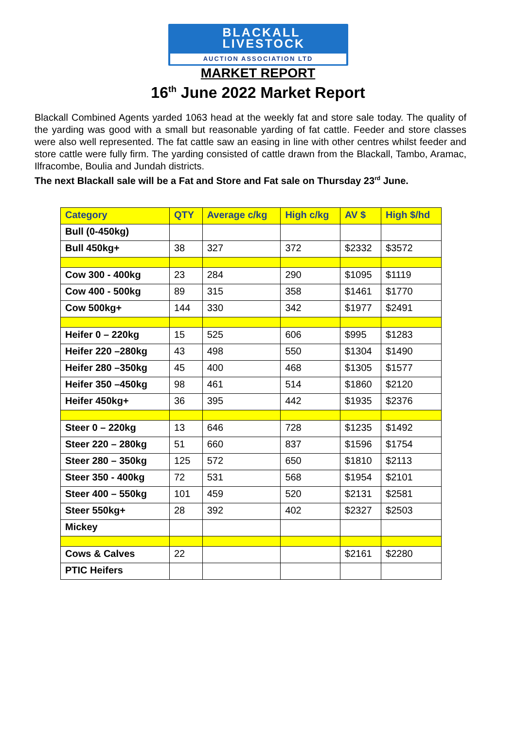BLACKALL
LIVESTOCK
AUCTION ASSOCIATION LTD
MARKET REPORT
16<sup>th</sup> June 2022 Market Report
Blackall Combined Agents yarded 1063 head at the weekly fat and store sale today. The quality of the yarding was good with a small but reasonable yarding of fat cattle. Feeder and store classes were also well represented. The fat cattle saw an easing in line with other centres whilst feeder and store cattle were fully firm. The yarding consisted of cattle drawn from the Blackall, Tambo, Aramac, Ilfracombe, Boulia and Jundah districts.
The next Blackall sale will be a Fat and Store and Fat sale on Thursday 23<sup>rd</sup> June.
| Category | QTY | Average c/kg | High c/kg | AV $ | High $/hd |
| --- | --- | --- | --- | --- | --- |
| Bull (0-450kg) | | | | | |
| Bull 450kg+ | 38 | 327 | 372 | $2332 | $3572 |
| Cow 300 - 400kg | 23 | 284 | 290 | $1095 | $1119 |
| Cow 400 - 500kg | 89 | 315 | 358 | $1461 | $1770 |
| Cow 500kg+ | 144 | 330 | 342 | $1977 | $2491 |
| Heifer 0 – 220kg | 15 | 525 | 606 | $995 | $1283 |
| Heifer 220 –280kg | 43 | 498 | 550 | $1304 | $1490 |
| Heifer 280 –350kg | 45 | 400 | 468 | $1305 | $1577 |
| Heifer 350 –450kg | 98 | 461 | 514 | $1860 | $2120 |
| Heifer 450kg+ | 36 | 395 | 442 | $1935 | $2376 |
| Steer 0 – 220kg | 13 | 646 | 728 | $1235 | $1492 |
| Steer 220 – 280kg | 51 | 660 | 837 | $1596 | $1754 |
| Steer 280 – 350kg | 125 | 572 | 650 | $1810 | $2113 |
| Steer 350 - 400kg | 72 | 531 | 568 | $1954 | $2101 |
| Steer 400 – 550kg | 101 | 459 | 520 | $2131 | $2581 |
| Steer 550kg+ | 28 | 392 | 402 | $2327 | $2503 |
| Mickey | | | | | |
| Cows & Calves | 22 | | | $2161 | $2280 |
| PTIC Heifers | | | | | |